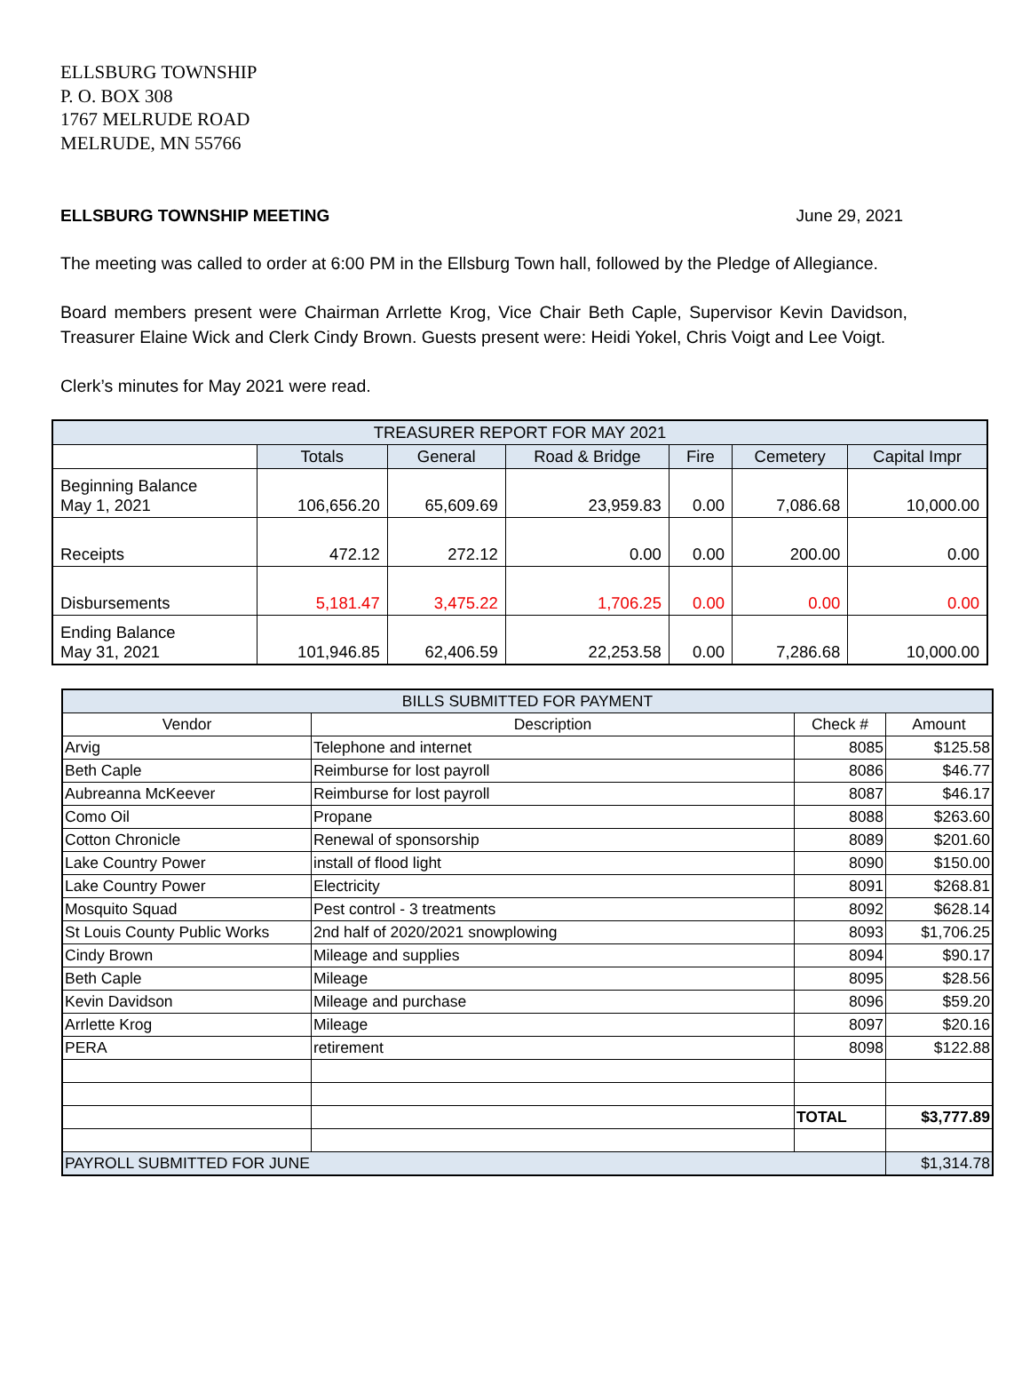ELLSBURG TOWNSHIP
P. O. BOX 308
1767 MELRUDE ROAD
MELRUDE, MN 55766
ELLSBURG TOWNSHIP MEETING June 29, 2021
The meeting was called to order at 6:00 PM in the Ellsburg Town hall, followed by the Pledge of Allegiance.
Board members present were Chairman Arrlette Krog, Vice Chair Beth Caple, Supervisor Kevin Davidson, Treasurer Elaine Wick and Clerk Cindy Brown. Guests present were: Heidi Yokel, Chris Voigt and Lee Voigt.
Clerk’s minutes for May 2021 were read.
| TREASURER REPORT FOR MAY 2021 | | | | | | |
| | Totals | General | Road & Bridge | Fire | Cemetery | Capital Impr |
| Beginning Balance May 1, 2021 | 106,656.20 | 65,609.69 | 23,959.83 | 0.00 | 7,086.68 | 10,000.00 |
| Receipts | 472.12 | 272.12 | 0.00 | 0.00 | 200.00 | 0.00 |
| Disbursements | 5,181.47 | 3,475.22 | 1,706.25 | 0.00 | 0.00 | 0.00 |
| Ending Balance May 31, 2021 | 101,946.85 | 62,406.59 | 22,253.58 | 0.00 | 7,286.68 | 10,000.00 |
| BILLS SUBMITTED FOR PAYMENT | | | |
| Vendor | Description | Check # | Amount |
| Arvig | Telephone and internet | 8085 | $125.58 |
| Beth Caple | Reimburse for lost payroll | 8086 | $46.77 |
| Aubreanna McKeever | Reimburse for lost payroll | 8087 | $46.17 |
| Como Oil | Propane | 8088 | $263.60 |
| Cotton Chronicle | Renewal of sponsorship | 8089 | $201.60 |
| Lake Country Power | install of flood light | 8090 | $150.00 |
| Lake Country Power | Electricity | 8091 | $268.81 |
| Mosquito Squad | Pest control - 3 treatments | 8092 | $628.14 |
| St Louis County Public Works | 2nd half of 2020/2021 snowplowing | 8093 | $1,706.25 |
| Cindy Brown | Mileage and supplies | 8094 | $90.17 |
| Beth Caple | Mileage | 8095 | $28.56 |
| Kevin Davidson | Mileage and purchase | 8096 | $59.20 |
| Arrlette Krog | Mileage | 8097 | $20.16 |
| PERA | retirement | 8098 | $122.88 |
| | | TOTAL | $3,777.89 |
| PAYROLL SUBMITTED FOR JUNE | | | $1,314.78 |